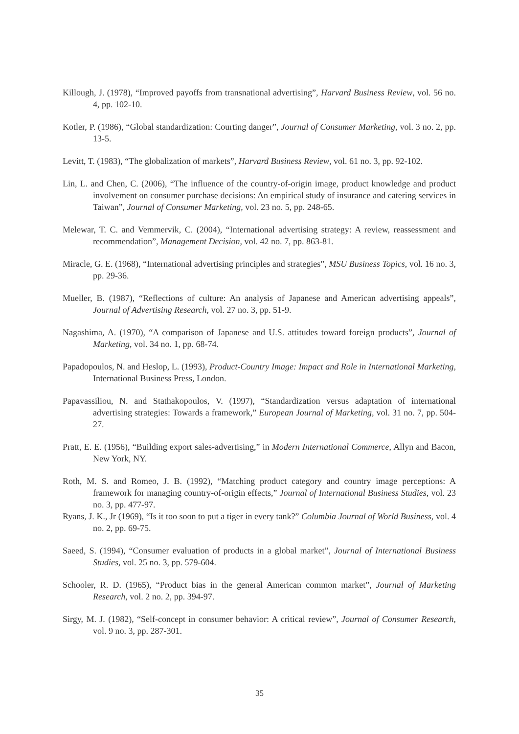Killough, J. (1978), “Improved payoffs from transnational advertising”, Harvard Business Review, vol. 56 no. 4, pp. 102-10.
Kotler, P. (1986), “Global standardization: Courting danger”, Journal of Consumer Marketing, vol. 3 no. 2, pp. 13-5.
Levitt, T. (1983), “The globalization of markets”, Harvard Business Review, vol. 61 no. 3, pp. 92-102.
Lin, L. and Chen, C. (2006), “The influence of the country-of-origin image, product knowledge and product involvement on consumer purchase decisions: An empirical study of insurance and catering services in Taiwan”, Journal of Consumer Marketing, vol. 23 no. 5, pp. 248-65.
Melewar, T. C. and Vemmervik, C. (2004), “International advertising strategy: A review, reassessment and recommendation”, Management Decision, vol. 42 no. 7, pp. 863-81.
Miracle, G. E. (1968), “International advertising principles and strategies”, MSU Business Topics, vol. 16 no. 3, pp. 29-36.
Mueller, B. (1987), “Reflections of culture: An analysis of Japanese and American advertising appeals”, Journal of Advertising Research, vol. 27 no. 3, pp. 51-9.
Nagashima, A. (1970), “A comparison of Japanese and U.S. attitudes toward foreign products”, Journal of Marketing, vol. 34 no. 1, pp. 68-74.
Papadopoulos, N. and Heslop, L. (1993), Product-Country Image: Impact and Role in International Marketing, International Business Press, London.
Papavassiliou, N. and Stathakopoulos, V. (1997), “Standardization versus adaptation of international advertising strategies: Towards a framework,” European Journal of Marketing, vol. 31 no. 7, pp. 504-27.
Pratt, E. E. (1956), “Building export sales-advertising,” in Modern International Commerce, Allyn and Bacon, New York, NY.
Roth, M. S. and Romeo, J. B. (1992), “Matching product category and country image perceptions: A framework for managing country-of-origin effects,” Journal of International Business Studies, vol. 23 no. 3, pp. 477-97.
Ryans, J. K., Jr (1969), “Is it too soon to put a tiger in every tank?” Columbia Journal of World Business, vol. 4 no. 2, pp. 69-75.
Saeed, S. (1994), “Consumer evaluation of products in a global market”, Journal of International Business Studies, vol. 25 no. 3, pp. 579-604.
Schooler, R. D. (1965), “Product bias in the general American common market”, Journal of Marketing Research, vol. 2 no. 2, pp. 394-97.
Sirgy, M. J. (1982), “Self-concept in consumer behavior: A critical review”, Journal of Consumer Research, vol. 9 no. 3, pp. 287-301.
35